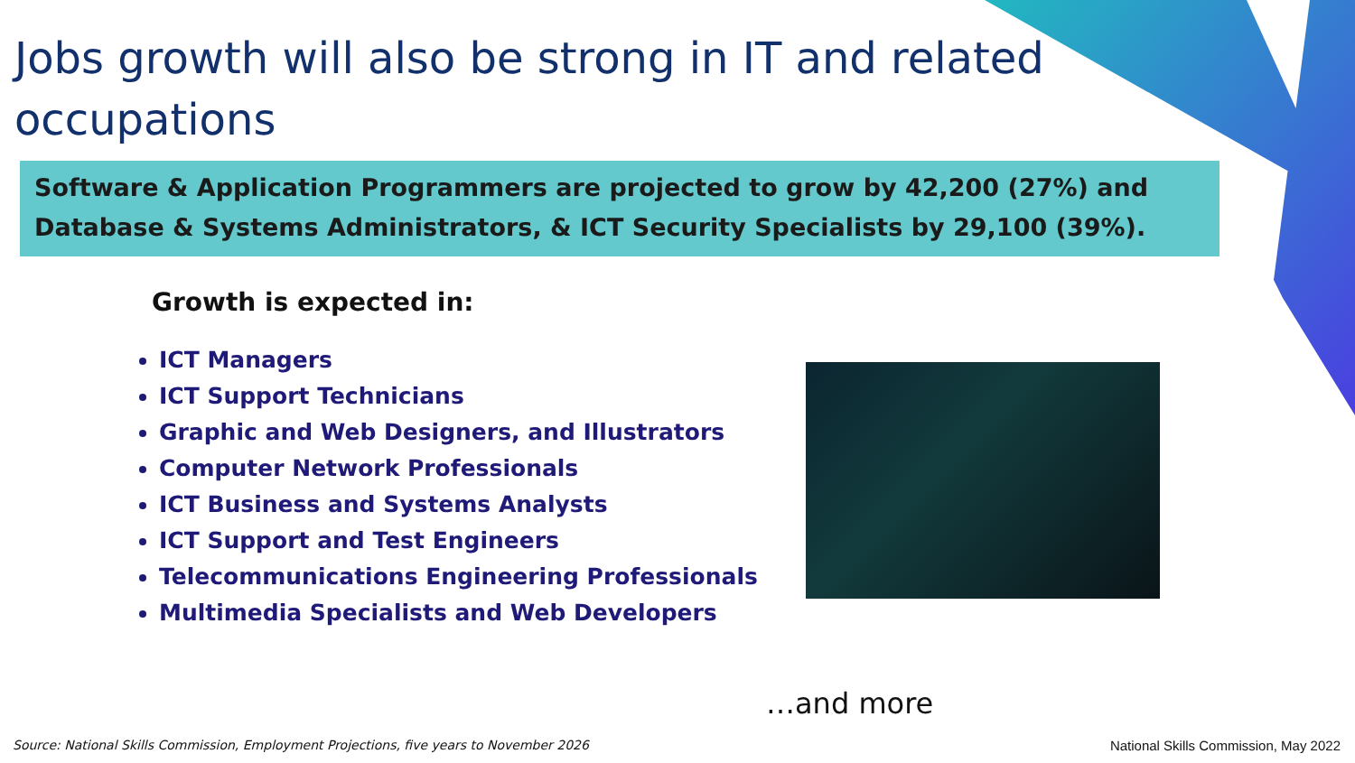Jobs growth will also be strong in IT and related occupations
Software & Application Programmers are projected to grow by 42,200 (27%) and Database & Systems Administrators, & ICT Security Specialists by 29,100 (39%).
Growth is expected in:
ICT Managers
ICT Support Technicians
Graphic and Web Designers, and Illustrators
Computer Network Professionals
ICT Business and Systems Analysts
ICT Support and Test Engineers
Telecommunications Engineering Professionals
Multimedia Specialists and Web Developers
…and more
Source: National Skills Commission, Employment Projections, five years to November 2026
National Skills Commission, May 2022